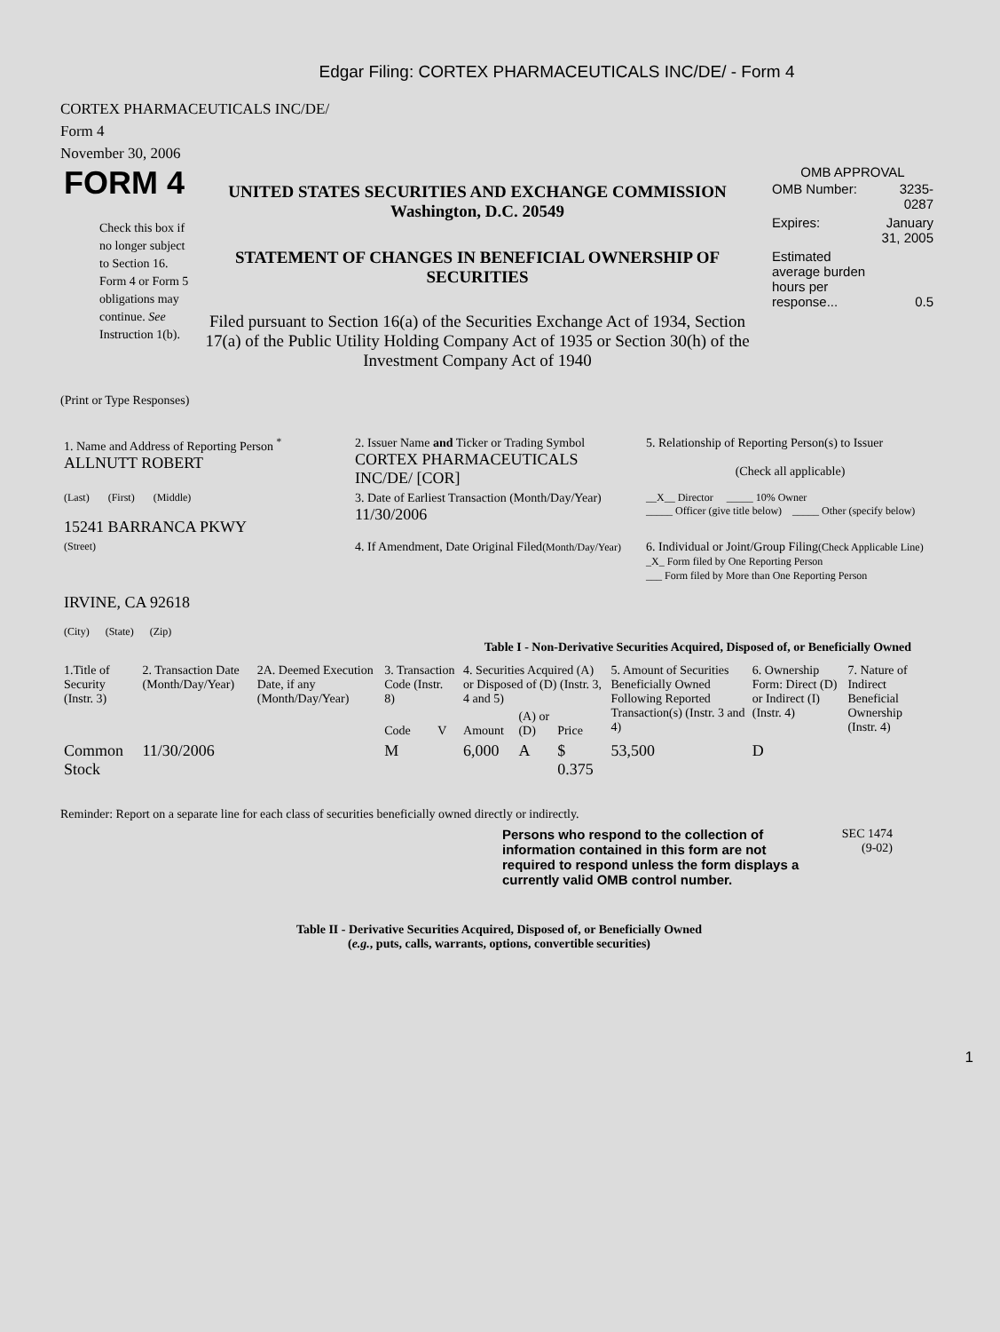Edgar Filing: CORTEX PHARMACEUTICALS INC/DE/ - Form 4
CORTEX PHARMACEUTICALS INC/DE/
Form 4
November 30, 2006
FORM 4
Check this box if no longer subject to Section 16. Form 4 or Form 5 obligations may continue. See Instruction 1(b).
UNITED STATES SECURITIES AND EXCHANGE COMMISSION
Washington, D.C. 20549
STATEMENT OF CHANGES IN BENEFICIAL OWNERSHIP OF SECURITIES
Filed pursuant to Section 16(a) of the Securities Exchange Act of 1934, Section 17(a) of the Public Utility Holding Company Act of 1935 or Section 30(h) of the Investment Company Act of 1940
OMB APPROVAL
| OMB Number: | 3235-0287 |
| Expires: | January 31, 2005 |
| Estimated average burden hours per response... | 0.5 |
(Print or Type Responses)
| 1. Name and Address of Reporting Person <sup>*</sup> ALLNUTT ROBERT | 2. Issuer Name and Ticker or Trading Symbol CORTEX PHARMACEUTICALS INC/DE/ [COR] | 5. Relationship of Reporting Person(s) to Issuer (Check all applicable) |
| (Last) (First) (Middle) 15241 BARRANCA PKWY | 3. Date of Earliest Transaction (Month/Day/Year) 11/30/2006 | __X__ Director _____ 10% Owner _____ Officer (give title below) _____ Other (specify below) |
| (Street) IRVINE, CA 92618 (City) (State) (Zip) | 4. If Amendment, Date Original Filed (Month/Day/Year) | 6. Individual or Joint/Group Filing (Check Applicable Line) _X_ Form filed by One Reporting Person ___ Form filed by More than One Reporting Person |
Table I - Non-Derivative Securities Acquired, Disposed of, or Beneficially Owned
| 1.Title of Security (Instr. 3) | 2. Transaction Date (Month/Day/Year) | 2A. Deemed Execution Date, if any (Month/Day/Year) | 3. Transaction Code (Instr. 8) | | 4. Securities Acquired (A) or Disposed of (D) (Instr. 3, 4 and 5) | | | 5. Amount of Securities Beneficially Owned Following Reported Transaction(s) (Instr. 3 and 4) | 6. Ownership Form: Direct (D) or Indirect (I) (Instr. 4) | 7. Nature of Indirect Beneficial Ownership (Instr. 4) |
| --- | --- | --- | --- | --- | --- | --- | --- | --- | --- | --- |
| | | | Code | V | Amount | (A) or (D) | Price | | | |
| Common Stock | 11/30/2006 | | M | | 6,000 | A | $ 0.375 | 53,500 | D | |
Reminder: Report on a separate line for each class of securities beneficially owned directly or indirectly.
Persons who respond to the collection of information contained in this form are not required to respond unless the form displays a currently valid OMB control number.
SEC 1474
(9-02)
Table II - Derivative Securities Acquired, Disposed of, or Beneficially Owned
(e.g., puts, calls, warrants, options, convertible securities)
1